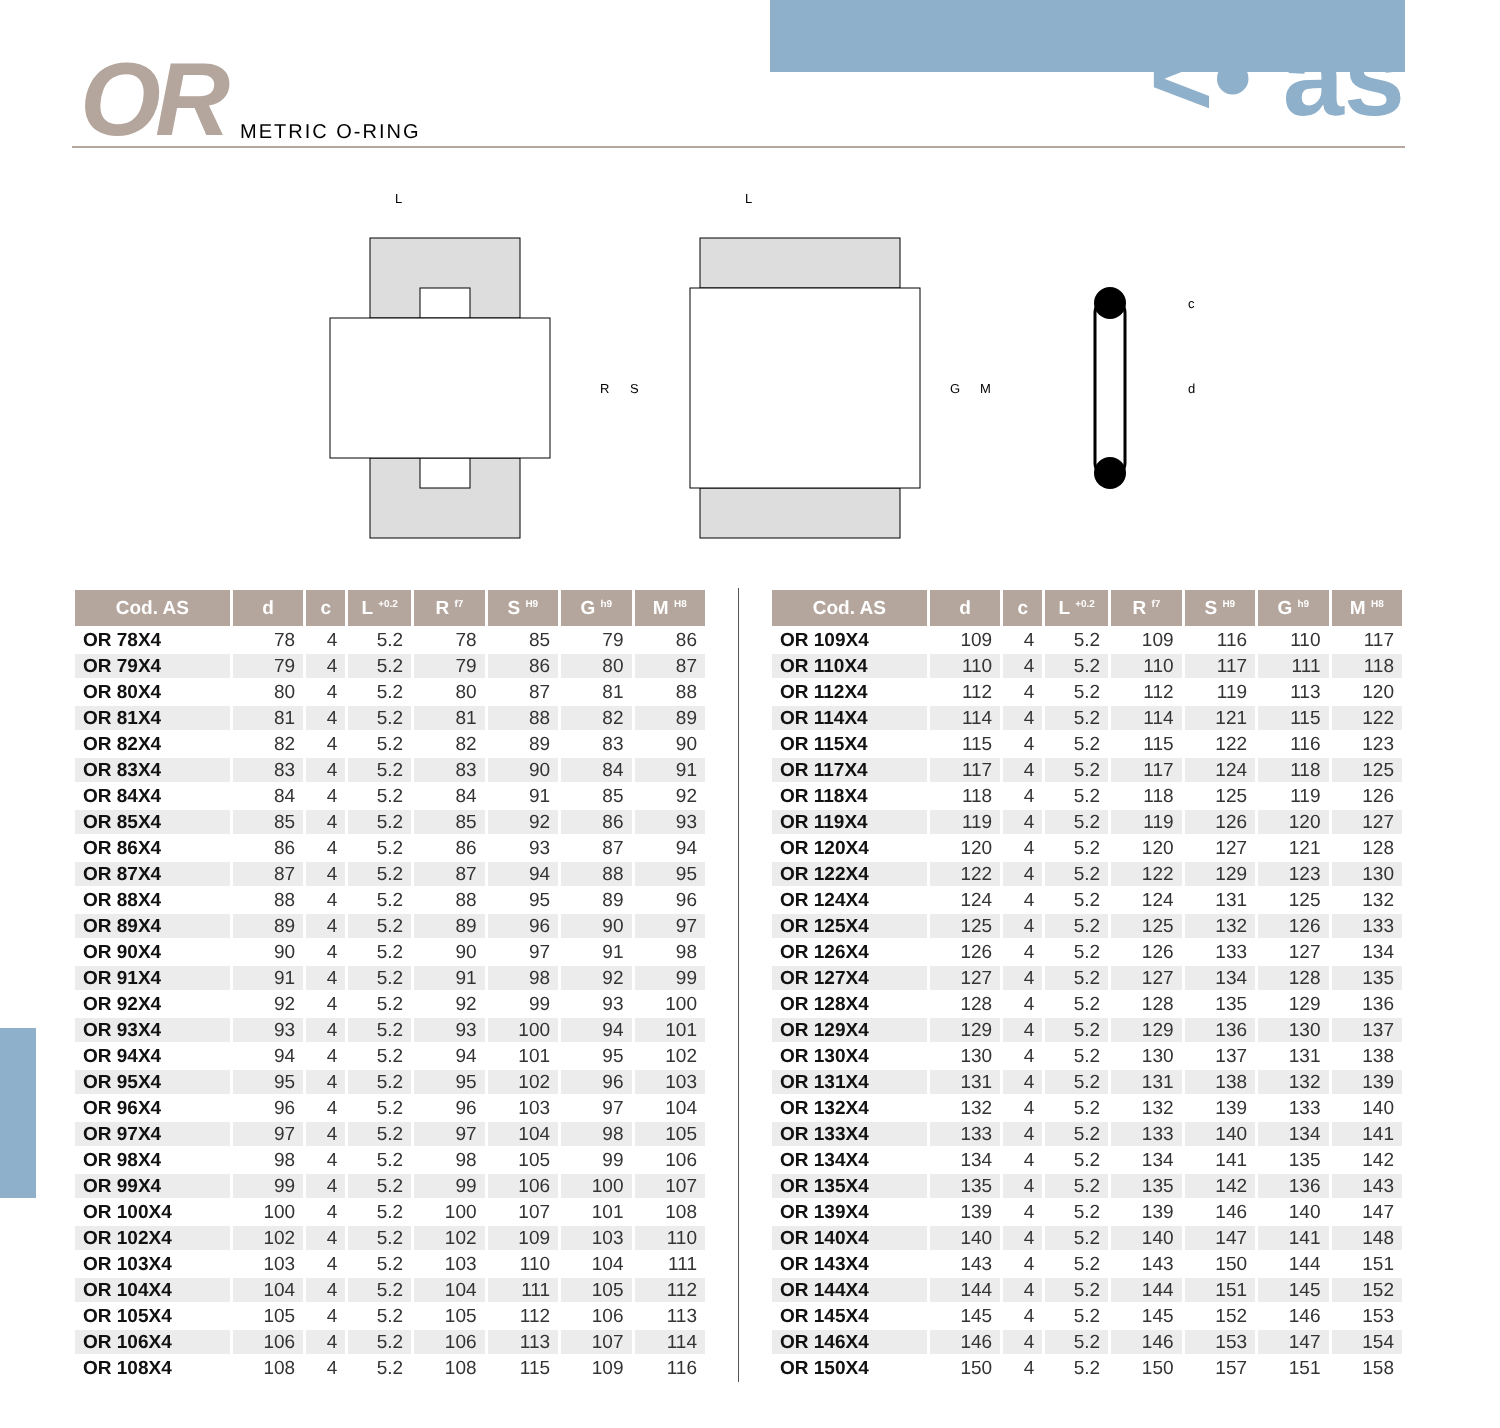OR METRIC O-RING <• as
L
R
S
L
G
M
c
d
| Cod. AS | d | c | L <sup>+0.2</sup> | R <sup>f7</sup> | S <sup>H9</sup> | G <sup>h9</sup> | M <sup>H8</sup> |
| --- | --- | --- | --- | --- | --- | --- | --- |
| OR 78X4 | 78 | 4 | 5.2 | 78 | 85 | 79 | 86 |
| OR 79X4 | 79 | 4 | 5.2 | 79 | 86 | 80 | 87 |
| OR 80X4 | 80 | 4 | 5.2 | 80 | 87 | 81 | 88 |
| OR 81X4 | 81 | 4 | 5.2 | 81 | 88 | 82 | 89 |
| OR 82X4 | 82 | 4 | 5.2 | 82 | 89 | 83 | 90 |
| OR 83X4 | 83 | 4 | 5.2 | 83 | 90 | 84 | 91 |
| OR 84X4 | 84 | 4 | 5.2 | 84 | 91 | 85 | 92 |
| OR 85X4 | 85 | 4 | 5.2 | 85 | 92 | 86 | 93 |
| OR 86X4 | 86 | 4 | 5.2 | 86 | 93 | 87 | 94 |
| OR 87X4 | 87 | 4 | 5.2 | 87 | 94 | 88 | 95 |
| OR 88X4 | 88 | 4 | 5.2 | 88 | 95 | 89 | 96 |
| OR 89X4 | 89 | 4 | 5.2 | 89 | 96 | 90 | 97 |
| OR 90X4 | 90 | 4 | 5.2 | 90 | 97 | 91 | 98 |
| OR 91X4 | 91 | 4 | 5.2 | 91 | 98 | 92 | 99 |
| OR 92X4 | 92 | 4 | 5.2 | 92 | 99 | 93 | 100 |
| OR 93X4 | 93 | 4 | 5.2 | 93 | 100 | 94 | 101 |
| OR 94X4 | 94 | 4 | 5.2 | 94 | 101 | 95 | 102 |
| OR 95X4 | 95 | 4 | 5.2 | 95 | 102 | 96 | 103 |
| OR 96X4 | 96 | 4 | 5.2 | 96 | 103 | 97 | 104 |
| OR 97X4 | 97 | 4 | 5.2 | 97 | 104 | 98 | 105 |
| OR 98X4 | 98 | 4 | 5.2 | 98 | 105 | 99 | 106 |
| OR 99X4 | 99 | 4 | 5.2 | 99 | 106 | 100 | 107 |
| OR 100X4 | 100 | 4 | 5.2 | 100 | 107 | 101 | 108 |
| OR 102X4 | 102 | 4 | 5.2 | 102 | 109 | 103 | 110 |
| OR 103X4 | 103 | 4 | 5.2 | 103 | 110 | 104 | 111 |
| OR 104X4 | 104 | 4 | 5.2 | 104 | 111 | 105 | 112 |
| OR 105X4 | 105 | 4 | 5.2 | 105 | 112 | 106 | 113 |
| OR 106X4 | 106 | 4 | 5.2 | 106 | 113 | 107 | 114 |
| OR 108X4 | 108 | 4 | 5.2 | 108 | 115 | 109 | 116 |
| Cod. AS | d | c | L <sup>+0.2</sup> | R <sup>f7</sup> | S <sup>H9</sup> | G <sup>h9</sup> | M <sup>H8</sup> |
| --- | --- | --- | --- | --- | --- | --- | --- |
| OR 109X4 | 109 | 4 | 5.2 | 109 | 116 | 110 | 117 |
| OR 110X4 | 110 | 4 | 5.2 | 110 | 117 | 111 | 118 |
| OR 112X4 | 112 | 4 | 5.2 | 112 | 119 | 113 | 120 |
| OR 114X4 | 114 | 4 | 5.2 | 114 | 121 | 115 | 122 |
| OR 115X4 | 115 | 4 | 5.2 | 115 | 122 | 116 | 123 |
| OR 117X4 | 117 | 4 | 5.2 | 117 | 124 | 118 | 125 |
| OR 118X4 | 118 | 4 | 5.2 | 118 | 125 | 119 | 126 |
| OR 119X4 | 119 | 4 | 5.2 | 119 | 126 | 120 | 127 |
| OR 120X4 | 120 | 4 | 5.2 | 120 | 127 | 121 | 128 |
| OR 122X4 | 122 | 4 | 5.2 | 122 | 129 | 123 | 130 |
| OR 124X4 | 124 | 4 | 5.2 | 124 | 131 | 125 | 132 |
| OR 125X4 | 125 | 4 | 5.2 | 125 | 132 | 126 | 133 |
| OR 126X4 | 126 | 4 | 5.2 | 126 | 133 | 127 | 134 |
| OR 127X4 | 127 | 4 | 5.2 | 127 | 134 | 128 | 135 |
| OR 128X4 | 128 | 4 | 5.2 | 128 | 135 | 129 | 136 |
| OR 129X4 | 129 | 4 | 5.2 | 129 | 136 | 130 | 137 |
| OR 130X4 | 130 | 4 | 5.2 | 130 | 137 | 131 | 138 |
| OR 131X4 | 131 | 4 | 5.2 | 131 | 138 | 132 | 139 |
| OR 132X4 | 132 | 4 | 5.2 | 132 | 139 | 133 | 140 |
| OR 133X4 | 133 | 4 | 5.2 | 133 | 140 | 134 | 141 |
| OR 134X4 | 134 | 4 | 5.2 | 134 | 141 | 135 | 142 |
| OR 135X4 | 135 | 4 | 5.2 | 135 | 142 | 136 | 143 |
| OR 139X4 | 139 | 4 | 5.2 | 139 | 146 | 140 | 147 |
| OR 140X4 | 140 | 4 | 5.2 | 140 | 147 | 141 | 148 |
| OR 143X4 | 143 | 4 | 5.2 | 143 | 150 | 144 | 151 |
| OR 144X4 | 144 | 4 | 5.2 | 144 | 151 | 145 | 152 |
| OR 145X4 | 145 | 4 | 5.2 | 145 | 152 | 146 | 153 |
| OR 146X4 | 146 | 4 | 5.2 | 146 | 153 | 147 | 154 |
| OR 150X4 | 150 | 4 | 5.2 | 150 | 157 | 151 | 158 |